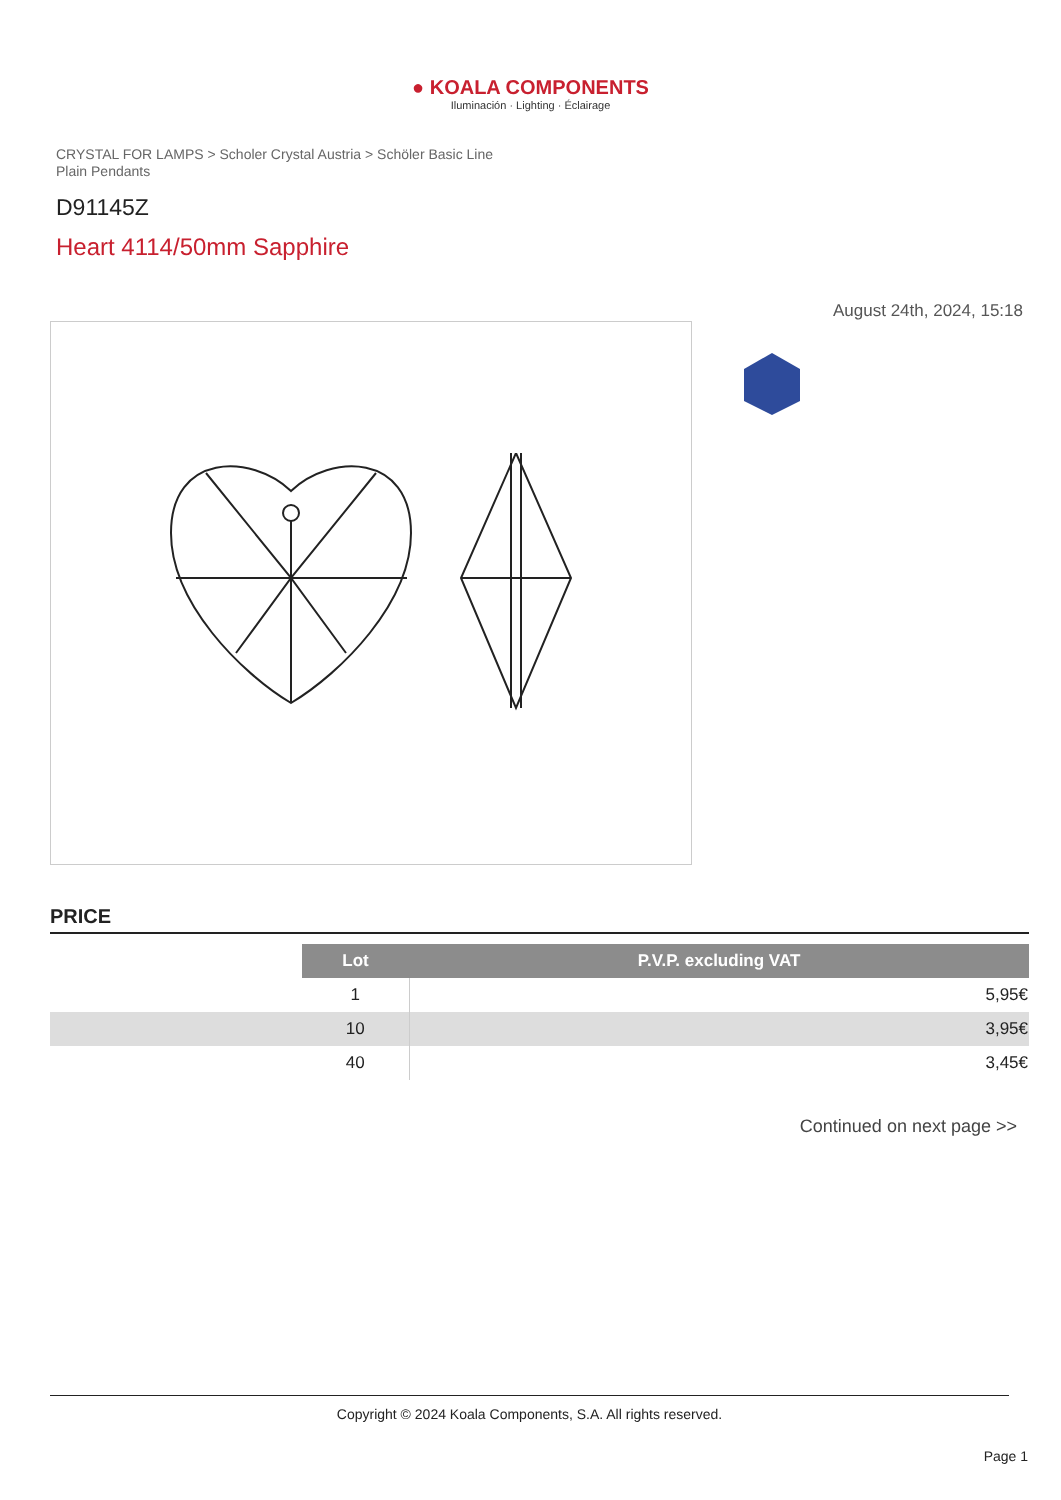● KOALA COMPONENTS
Iluminación · Lighting · Éclairage
CRYSTAL FOR LAMPS > Scholer Crystal Austria > Schöler Basic Line
Plain Pendants
D91145Z
Heart 4114/50mm Sapphire
August 24th, 2024, 15:18
PRICE
| | Lot | P.V.P. excluding VAT |
| | 1 | 5,95€ |
| | 10 | 3,95€ |
| | 40 | 3,45€ |
Continued on next page >>
Copyright © 2024 Koala Components, S.A. All rights reserved.
Page 1